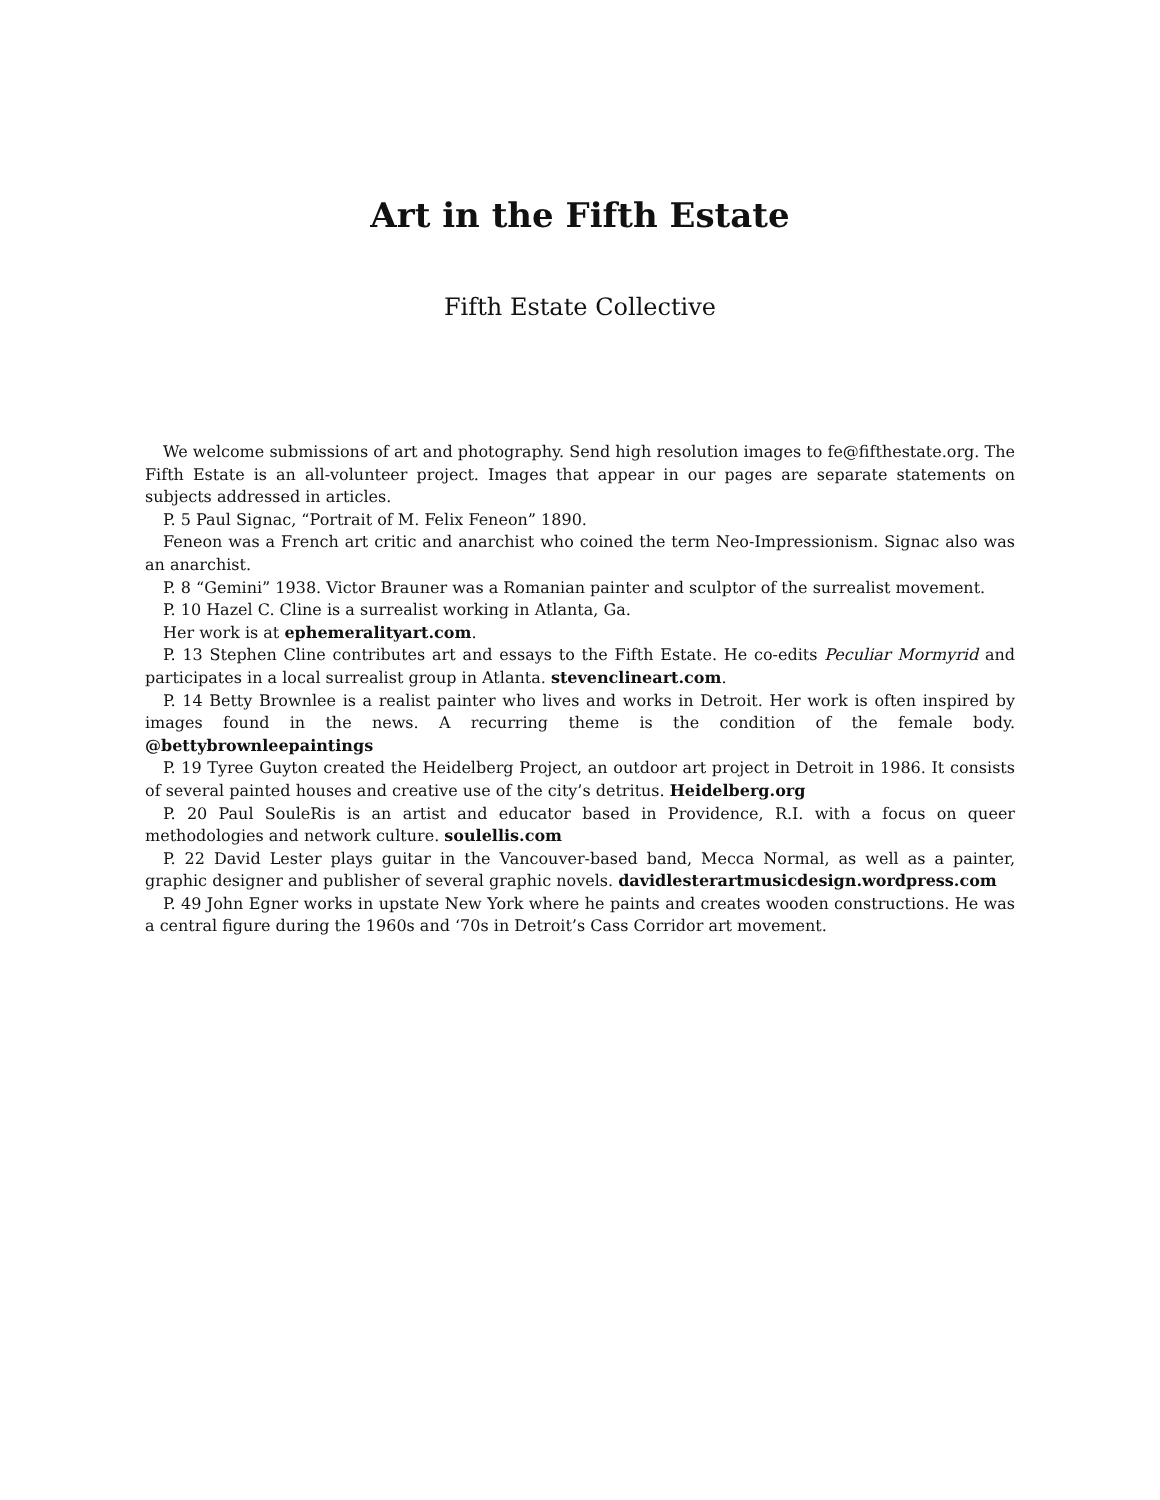Art in the Fifth Estate
Fifth Estate Collective
We welcome submissions of art and photography. Send high resolution images to fe@fifthestate.org. The Fifth Estate is an all-volunteer project. Images that appear in our pages are separate statements on subjects addressed in articles.
P. 5 Paul Signac, “Portrait of M. Felix Feneon” 1890.
Feneon was a French art critic and anarchist who coined the term Neo-Impressionism. Signac also was an anarchist.
P. 8 “Gemini” 1938. Victor Brauner was a Romanian painter and sculptor of the surrealist movement.
P. 10 Hazel C. Cline is a surrealist working in Atlanta, Ga.
Her work is at ephemeralityart.com.
P. 13 Stephen Cline contributes art and essays to the Fifth Estate. He co-edits Peculiar Mormyrid and participates in a local surrealist group in Atlanta. stevenclineart.com.
P. 14 Betty Brownlee is a realist painter who lives and works in Detroit. Her work is often inspired by images found in the news. A recurring theme is the condition of the female body. @bettybrownleepaintings
P. 19 Tyree Guyton created the Heidelberg Project, an outdoor art project in Detroit in 1986. It consists of several painted houses and creative use of the city’s detritus. Heidelberg.org
P. 20 Paul SouleRis is an artist and educator based in Providence, R.I. with a focus on queer methodologies and network culture. soulellis.com
P. 22 David Lester plays guitar in the Vancouver-based band, Mecca Normal, as well as a painter, graphic designer and publisher of several graphic novels. davidlesterartmusicdesign.wordpress.com
P. 49 John Egner works in upstate New York where he paints and creates wooden constructions. He was a central figure during the 1960s and ‘70s in Detroit’s Cass Corridor art movement.